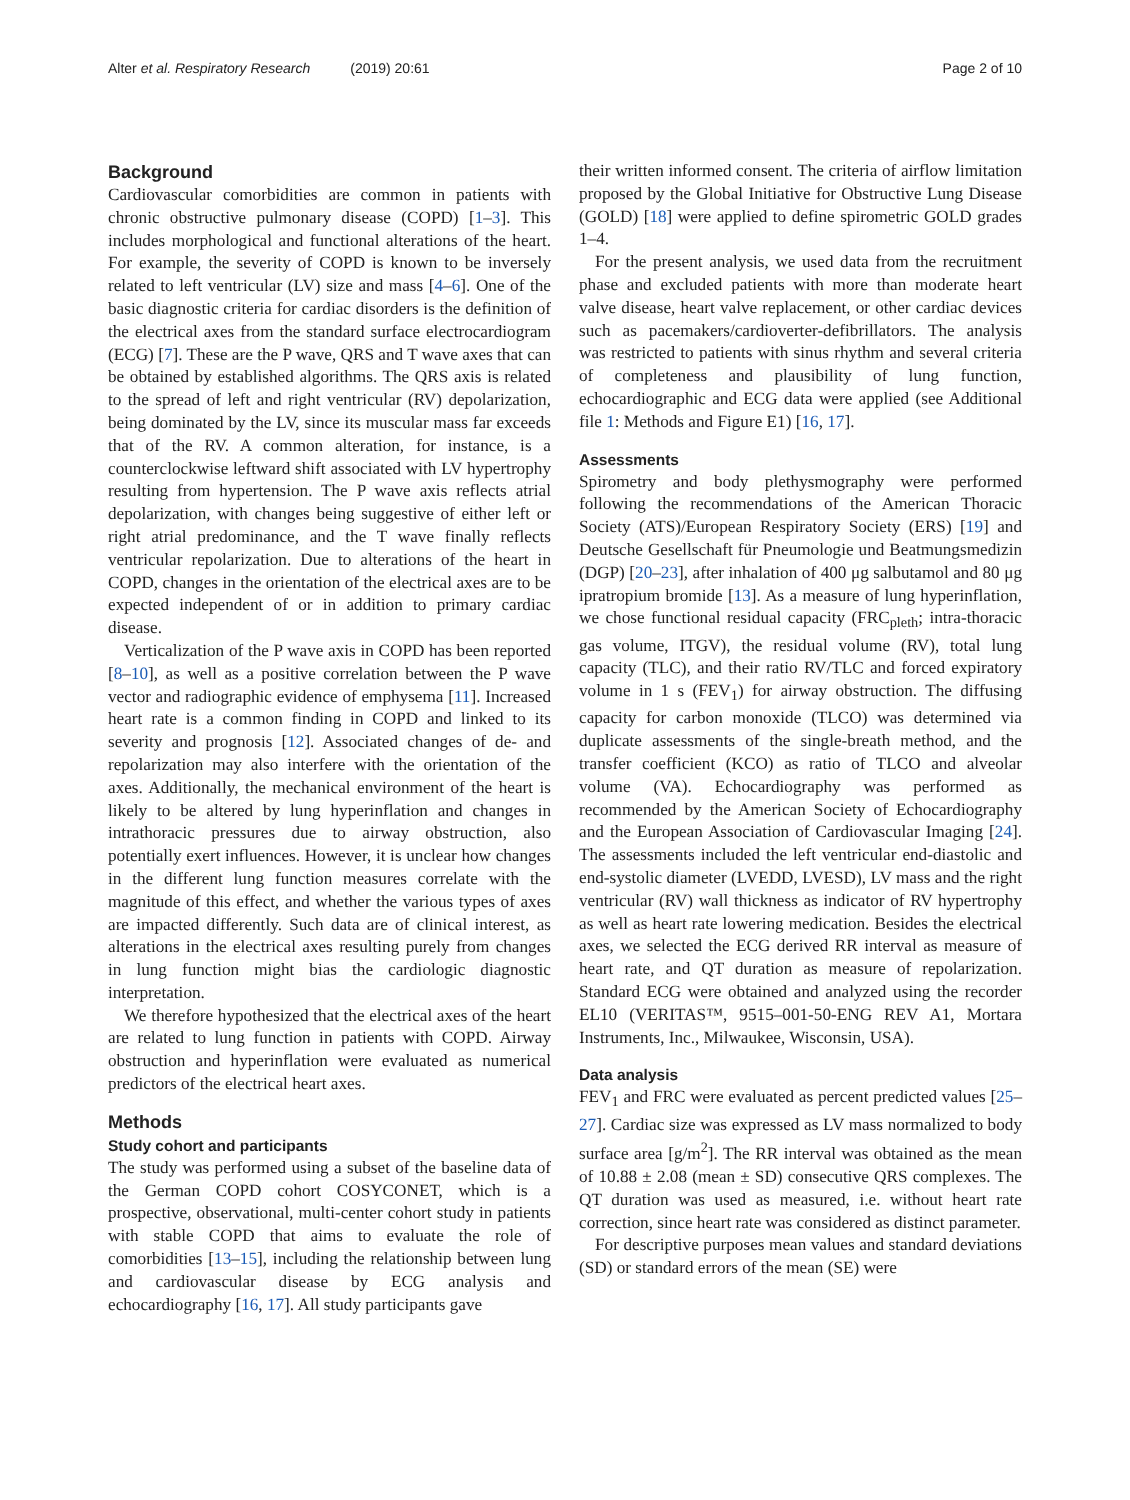Alter et al. Respiratory Research (2019) 20:61
Page 2 of 10
Background
Cardiovascular comorbidities are common in patients with chronic obstructive pulmonary disease (COPD) [1–3]. This includes morphological and functional alterations of the heart. For example, the severity of COPD is known to be inversely related to left ventricular (LV) size and mass [4–6]. One of the basic diagnostic criteria for cardiac disorders is the definition of the electrical axes from the standard surface electrocardiogram (ECG) [7]. These are the P wave, QRS and T wave axes that can be obtained by established algorithms. The QRS axis is related to the spread of left and right ventricular (RV) depolarization, being dominated by the LV, since its muscular mass far exceeds that of the RV. A common alteration, for instance, is a counterclockwise leftward shift associated with LV hypertrophy resulting from hypertension. The P wave axis reflects atrial depolarization, with changes being suggestive of either left or right atrial predominance, and the T wave finally reflects ventricular repolarization. Due to alterations of the heart in COPD, changes in the orientation of the electrical axes are to be expected independent of or in addition to primary cardiac disease.
Verticalization of the P wave axis in COPD has been reported [8–10], as well as a positive correlation between the P wave vector and radiographic evidence of emphysema [11]. Increased heart rate is a common finding in COPD and linked to its severity and prognosis [12]. Associated changes of de- and repolarization may also interfere with the orientation of the axes. Additionally, the mechanical environment of the heart is likely to be altered by lung hyperinflation and changes in intrathoracic pressures due to airway obstruction, also potentially exert influences. However, it is unclear how changes in the different lung function measures correlate with the magnitude of this effect, and whether the various types of axes are impacted differently. Such data are of clinical interest, as alterations in the electrical axes resulting purely from changes in lung function might bias the cardiologic diagnostic interpretation.
We therefore hypothesized that the electrical axes of the heart are related to lung function in patients with COPD. Airway obstruction and hyperinflation were evaluated as numerical predictors of the electrical heart axes.
Methods
Study cohort and participants
The study was performed using a subset of the baseline data of the German COPD cohort COSYCONET, which is a prospective, observational, multi-center cohort study in patients with stable COPD that aims to evaluate the role of comorbidities [13–15], including the relationship between lung and cardiovascular disease by ECG analysis and echocardiography [16, 17]. All study participants gave
their written informed consent. The criteria of airflow limitation proposed by the Global Initiative for Obstructive Lung Disease (GOLD) [18] were applied to define spirometric GOLD grades 1–4.
For the present analysis, we used data from the recruitment phase and excluded patients with more than moderate heart valve disease, heart valve replacement, or other cardiac devices such as pacemakers/cardioverter-defibrillators. The analysis was restricted to patients with sinus rhythm and several criteria of completeness and plausibility of lung function, echocardiographic and ECG data were applied (see Additional file 1: Methods and Figure E1) [16, 17].
Assessments
Spirometry and body plethysmography were performed following the recommendations of the American Thoracic Society (ATS)/European Respiratory Society (ERS) [19] and Deutsche Gesellschaft für Pneumologie und Beatmungsmedizin (DGP) [20–23], after inhalation of 400 μg salbutamol and 80 μg ipratropium bromide [13]. As a measure of lung hyperinflation, we chose functional residual capacity (FRC<sub>pleth</sub>; intra-thoracic gas volume, ITGV), the residual volume (RV), total lung capacity (TLC), and their ratio RV/TLC and forced expiratory volume in 1 s (FEV<sub>1</sub>) for airway obstruction. The diffusing capacity for carbon monoxide (TLCO) was determined via duplicate assessments of the single-breath method, and the transfer coefficient (KCO) as ratio of TLCO and alveolar volume (VA). Echocardiography was performed as recommended by the American Society of Echocardiography and the European Association of Cardiovascular Imaging [24]. The assessments included the left ventricular end-diastolic and end-systolic diameter (LVEDD, LVESD), LV mass and the right ventricular (RV) wall thickness as indicator of RV hypertrophy as well as heart rate lowering medication. Besides the electrical axes, we selected the ECG derived RR interval as measure of heart rate, and QT duration as measure of repolarization. Standard ECG were obtained and analyzed using the recorder EL10 (VERITAS™, 9515–001-50-ENG REV A1, Mortara Instruments, Inc., Milwaukee, Wisconsin, USA).
Data analysis
FEV<sub>1</sub> and FRC were evaluated as percent predicted values [25–27]. Cardiac size was expressed as LV mass normalized to body surface area [g/m<sup>2</sup>]. The RR interval was obtained as the mean of 10.88 ± 2.08 (mean ± SD) consecutive QRS complexes. The QT duration was used as measured, i.e. without heart rate correction, since heart rate was considered as distinct parameter.
For descriptive purposes mean values and standard deviations (SD) or standard errors of the mean (SE) were